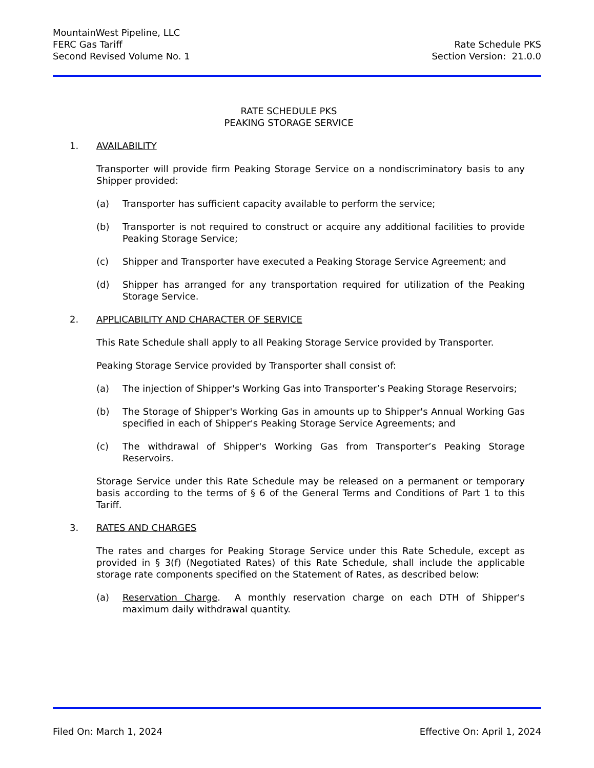MountainWest Pipeline, LLC
FERC Gas Tariff Rate Schedule PKS
Second Revised Volume No. 1 Section Version: 21.0.0
RATE SCHEDULE PKS
PEAKING STORAGE SERVICE
1. AVAILABILITY
Transporter will provide firm Peaking Storage Service on a nondiscriminatory basis to any Shipper provided:
(a) Transporter has sufficient capacity available to perform the service;
(b) Transporter is not required to construct or acquire any additional facilities to provide Peaking Storage Service;
(c) Shipper and Transporter have executed a Peaking Storage Service Agreement; and
(d) Shipper has arranged for any transportation required for utilization of the Peaking Storage Service.
2. APPLICABILITY AND CHARACTER OF SERVICE
This Rate Schedule shall apply to all Peaking Storage Service provided by Transporter.
Peaking Storage Service provided by Transporter shall consist of:
(a) The injection of Shipper's Working Gas into Transporter’s Peaking Storage Reservoirs;
(b) The Storage of Shipper's Working Gas in amounts up to Shipper's Annual Working Gas specified in each of Shipper's Peaking Storage Service Agreements; and
(c) The withdrawal of Shipper's Working Gas from Transporter’s Peaking Storage Reservoirs.
Storage Service under this Rate Schedule may be released on a permanent or temporary basis according to the terms of § 6 of the General Terms and Conditions of Part 1 to this Tariff.
3. RATES AND CHARGES
The rates and charges for Peaking Storage Service under this Rate Schedule, except as provided in § 3(f) (Negotiated Rates) of this Rate Schedule, shall include the applicable storage rate components specified on the Statement of Rates, as described below:
(a) Reservation Charge. A monthly reservation charge on each DTH of Shipper's maximum daily withdrawal quantity.
Filed On: March 1, 2024 Effective On: April 1, 2024